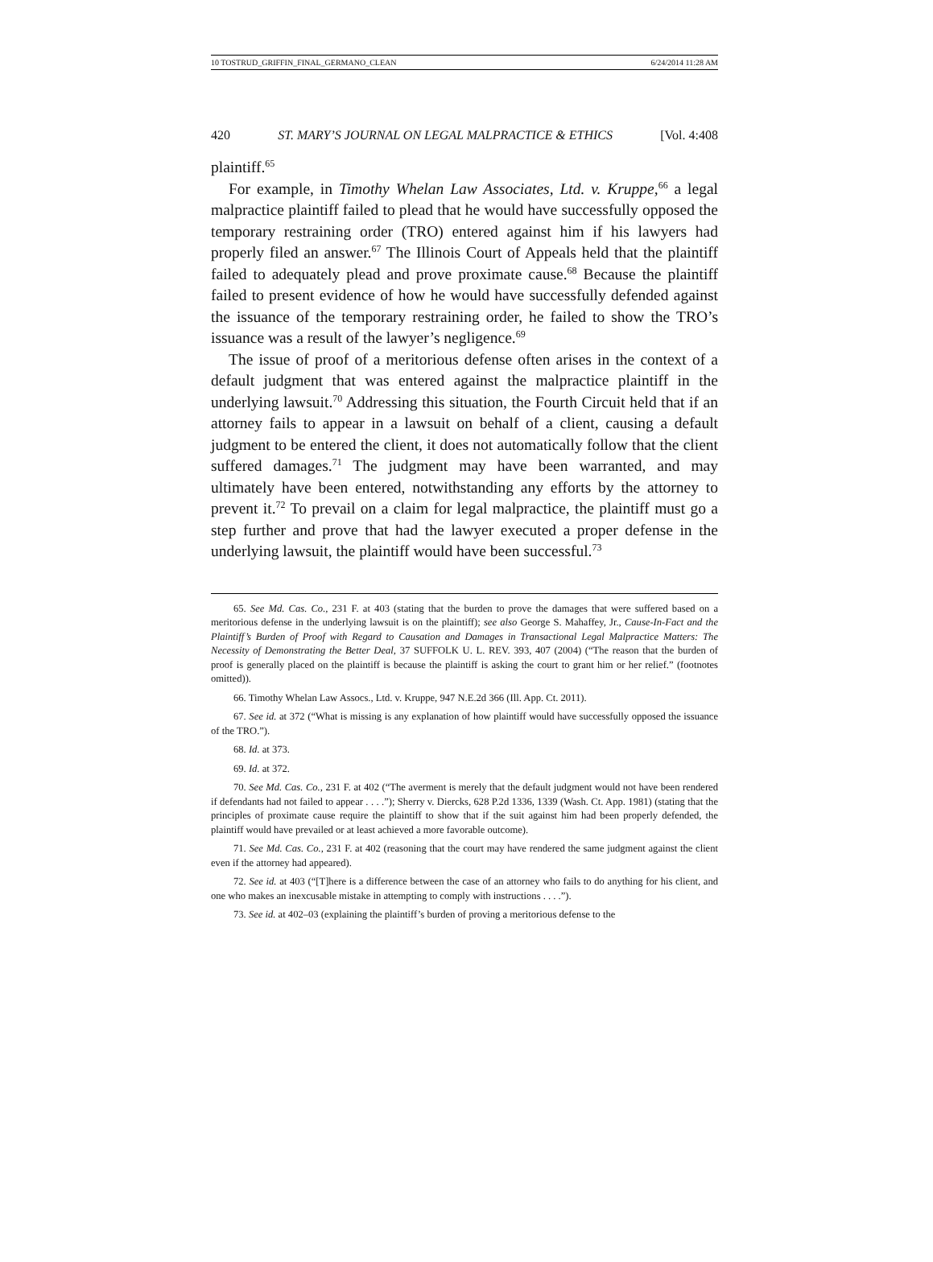10 TOSTRUD_GRIFFIN_FINAL_GERMANO_CLEAN 6/24/2014 11:28 AM
420 ST. MARY’S JOURNAL ON LEGAL MALPRACTICE & ETHICS [Vol. 4:408
plaintiff.<sup>65</sup>
For example, in Timothy Whelan Law Associates, Ltd. v. Kruppe,<sup>66</sup> a legal malpractice plaintiff failed to plead that he would have successfully opposed the temporary restraining order (TRO) entered against him if his lawyers had properly filed an answer.<sup>67</sup> The Illinois Court of Appeals held that the plaintiff failed to adequately plead and prove proximate cause.<sup>68</sup> Because the plaintiff failed to present evidence of how he would have successfully defended against the issuance of the temporary restraining order, he failed to show the TRO’s issuance was a result of the lawyer’s negligence.<sup>69</sup>
The issue of proof of a meritorious defense often arises in the context of a default judgment that was entered against the malpractice plaintiff in the underlying lawsuit.<sup>70</sup> Addressing this situation, the Fourth Circuit held that if an attorney fails to appear in a lawsuit on behalf of a client, causing a default judgment to be entered the client, it does not automatically follow that the client suffered damages.<sup>71</sup> The judgment may have been warranted, and may ultimately have been entered, notwithstanding any efforts by the attorney to prevent it.<sup>72</sup> To prevail on a claim for legal malpractice, the plaintiff must go a step further and prove that had the lawyer executed a proper defense in the underlying lawsuit, the plaintiff would have been successful.<sup>73</sup>
65. See Md. Cas. Co., 231 F. at 403 (stating that the burden to prove the damages that were suffered based on a meritorious defense in the underlying lawsuit is on the plaintiff); see also George S. Mahaffey, Jr., Cause-In-Fact and the Plaintiff’s Burden of Proof with Regard to Causation and Damages in Transactional Legal Malpractice Matters: The Necessity of Demonstrating the Better Deal, 37 SUFFOLK U. L. REV. 393, 407 (2004) (“The reason that the burden of proof is generally placed on the plaintiff is because the plaintiff is asking the court to grant him or her relief.” (footnotes omitted)).
66. Timothy Whelan Law Assocs., Ltd. v. Kruppe, 947 N.E.2d 366 (Ill. App. Ct. 2011).
67. See id. at 372 (“What is missing is any explanation of how plaintiff would have successfully opposed the issuance of the TRO.”).
68. Id. at 373.
69. Id. at 372.
70. See Md. Cas. Co., 231 F. at 402 (“The averment is merely that the default judgment would not have been rendered if defendants had not failed to appear . . . .”); Sherry v. Diercks, 628 P.2d 1336, 1339 (Wash. Ct. App. 1981) (stating that the principles of proximate cause require the plaintiff to show that if the suit against him had been properly defended, the plaintiff would have prevailed or at least achieved a more favorable outcome).
71. See Md. Cas. Co., 231 F. at 402 (reasoning that the court may have rendered the same judgment against the client even if the attorney had appeared).
72. See id. at 403 (“[T]here is a difference between the case of an attorney who fails to do anything for his client, and one who makes an inexcusable mistake in attempting to comply with instructions . . . .”).
73. See id. at 402–03 (explaining the plaintiff’s burden of proving a meritorious defense to the